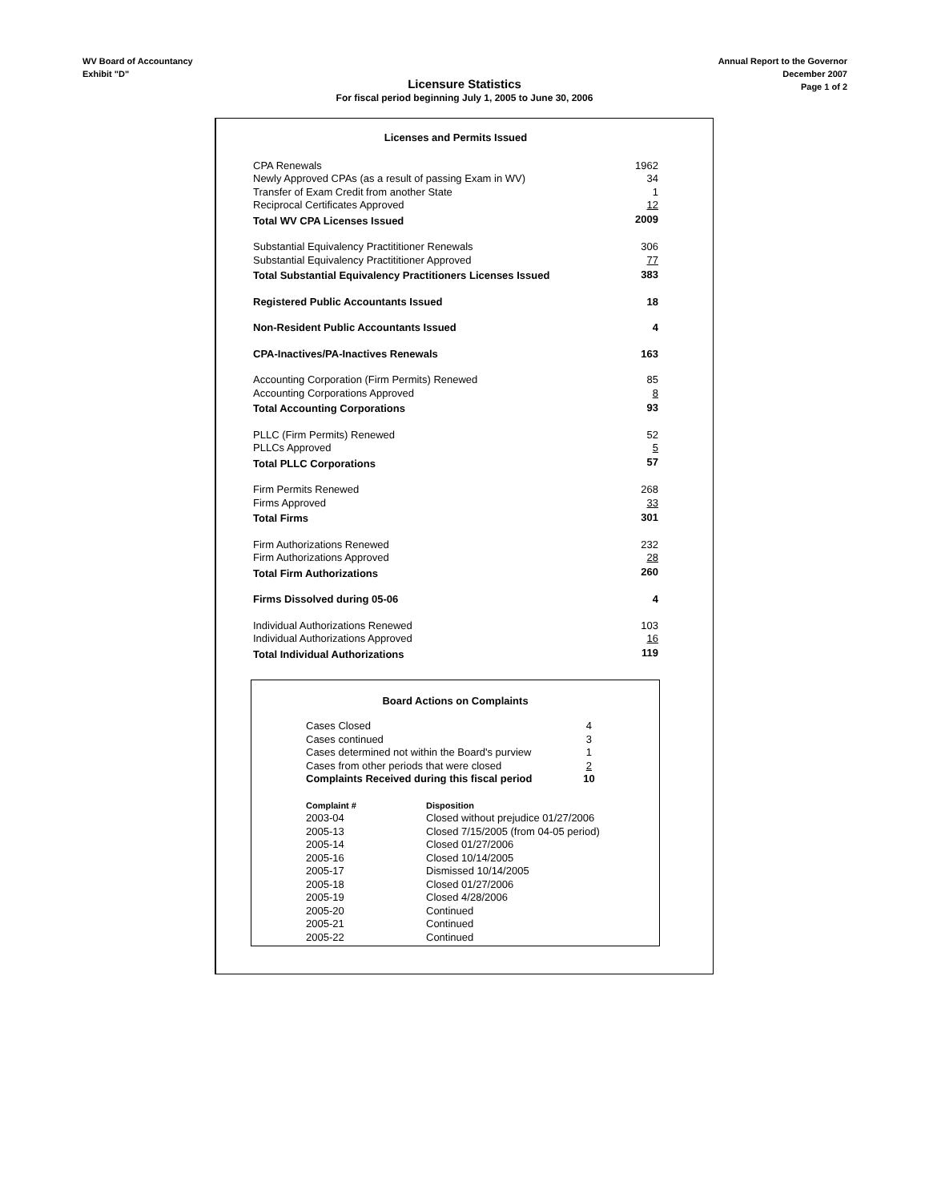WV Board of Accountancy
Exhibit "D"
Annual Report to the Governor
December 2007
Page 1 of 2
Licensure Statistics
For fiscal period beginning July 1, 2005 to June 30, 2006
| Licenses and Permits Issued | |
| CPA Renewals | 1962 |
| Newly Approved CPAs (as a result of passing Exam in WV) | 34 |
| Transfer of Exam Credit from another State | 1 |
| Reciprocal Certificates Approved | 12 |
| Total WV CPA Licenses Issued | 2009 |
| Substantial Equivalency Practititioner Renewals | 306 |
| Substantial Equivalency Practititioner Approved | 77 |
| Total Substantial Equivalency Practitioners Licenses Issued | 383 |
| Registered Public Accountants Issued | 18 |
| Non-Resident Public Accountants Issued | 4 |
| CPA-Inactives/PA-Inactives Renewals | 163 |
| Accounting Corporation (Firm Permits) Renewed | 85 |
| Accounting Corporations Approved | 8 |
| Total Accounting Corporations | 93 |
| PLLC (Firm Permits) Renewed | 52 |
| PLLCs Approved | 5 |
| Total PLLC Corporations | 57 |
| Firm Permits Renewed | 268 |
| Firms Approved | 33 |
| Total Firms | 301 |
| Firm Authorizations Renewed | 232 |
| Firm Authorizations Approved | 28 |
| Total Firm Authorizations | 260 |
| Firms Dissolved during 05-06 | 4 |
| Individual Authorizations Renewed | 103 |
| Individual Authorizations Approved | 16 |
| Total Individual Authorizations | 119 |
Board Actions on Complaints
| Cases Closed | | 4 |
| Cases continued | | 3 |
| Cases determined not within the Board's purview | | 1 |
| Cases from other periods that were closed | | 2 |
| Complaints Received during this fiscal period | | 10 |
| Complaint # | Disposition | |
| 2003-04 | Closed without prejudice 01/27/2006 | |
| 2005-13 | Closed 7/15/2005 (from 04-05 period) | |
| 2005-14 | Closed 01/27/2006 | |
| 2005-16 | Closed 10/14/2005 | |
| 2005-17 | Dismissed 10/14/2005 | |
| 2005-18 | Closed 01/27/2006 | |
| 2005-19 | Closed 4/28/2006 | |
| 2005-20 | Continued | |
| 2005-21 | Continued | |
| 2005-22 | Continued | |